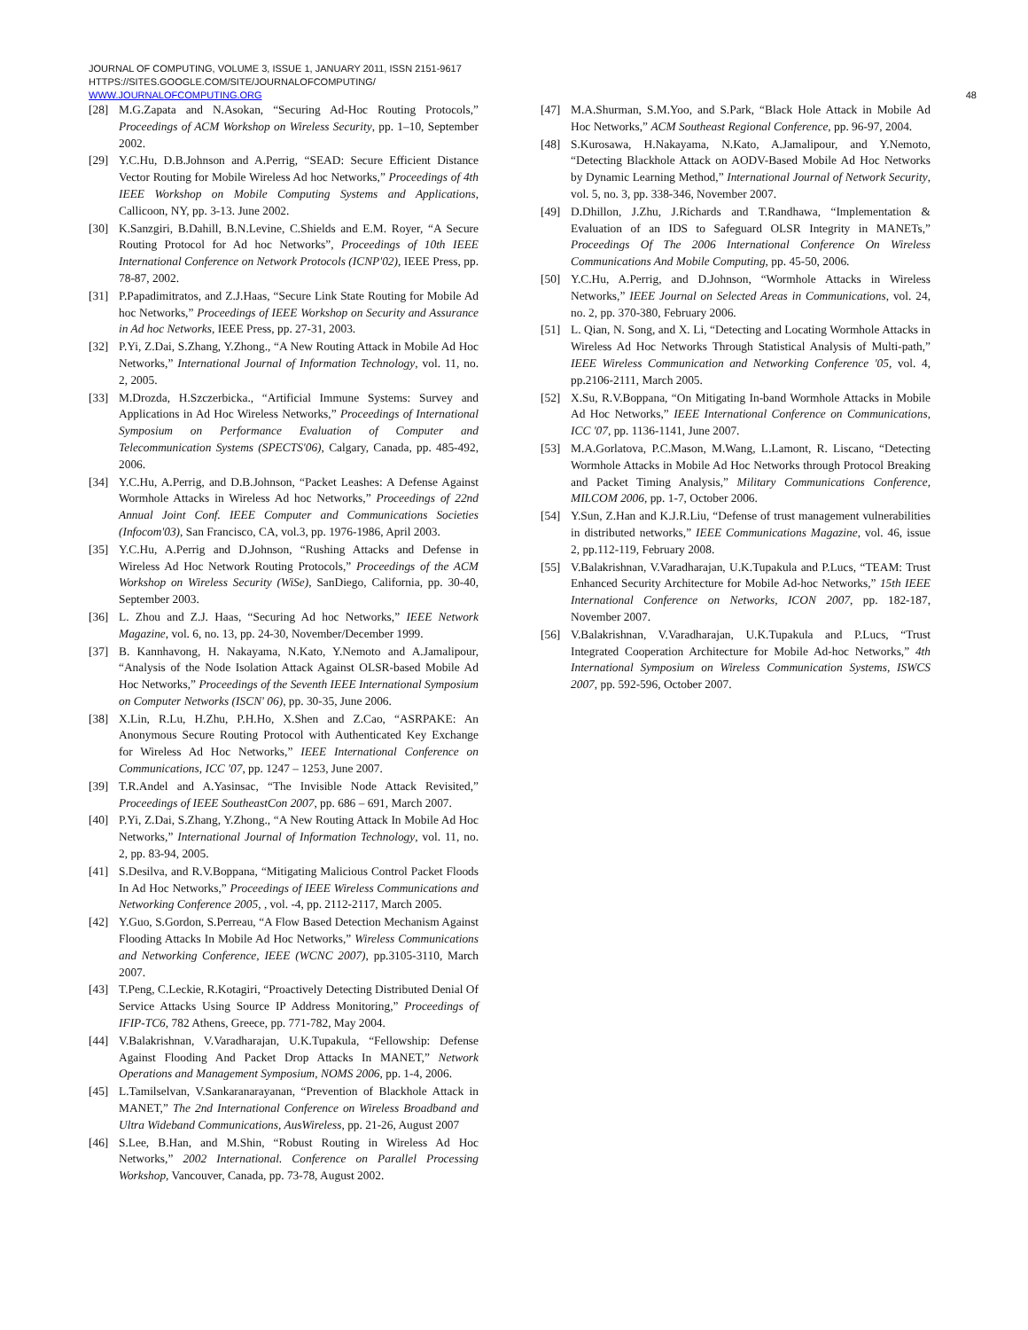JOURNAL OF COMPUTING, VOLUME 3, ISSUE 1, JANUARY 2011, ISSN 2151-9617
HTTPS://SITES.GOOGLE.COM/SITE/JOURNALOFCOMPUTING/
WWW.JOURNALOFCOMPUTING.ORG
48
[28] M.G.Zapata and N.Asokan, “Securing Ad-Hoc Routing Protocols,” Proceedings of ACM Workshop on Wireless Security, pp. 1–10, September 2002.
[29] Y.C.Hu, D.B.Johnson and A.Perrig, “SEAD: Secure Efficient Distance Vector Routing for Mobile Wireless Ad hoc Networks,” Proceedings of 4th IEEE Workshop on Mobile Computing Systems and Applications, Callicoon, NY, pp. 3-13. June 2002.
[30] K.Sanzgiri, B.Dahill, B.N.Levine, C.Shields and E.M. Royer, “A Secure Routing Protocol for Ad hoc Networks”, Proceedings of 10th IEEE International Conference on Network Protocols (ICNP'02), IEEE Press, pp. 78-87, 2002.
[31] P.Papadimitratos, and Z.J.Haas, “Secure Link State Routing for Mobile Ad hoc Networks,” Proceedings of IEEE Workshop on Security and Assurance in Ad hoc Networks, IEEE Press, pp. 27-31, 2003.
[32] P.Yi, Z.Dai, S.Zhang, Y.Zhong., “A New Routing Attack in Mobile Ad Hoc Networks,” International Journal of Information Technology, vol. 11, no. 2, 2005.
[33] M.Drozda, H.Szczerbicka., “Artificial Immune Systems: Survey and Applications in Ad Hoc Wireless Networks,” Proceedings of International Symposium on Performance Evaluation of Computer and Telecommunication Systems (SPECTS'06), Calgary, Canada, pp. 485-492, 2006.
[34] Y.C.Hu, A.Perrig, and D.B.Johnson, “Packet Leashes: A Defense Against Wormhole Attacks in Wireless Ad hoc Networks,” Proceedings of 22nd Annual Joint Conf. IEEE Computer and Communications Societies (Infocom'03), San Francisco, CA, vol.3, pp. 1976-1986, April 2003.
[35] Y.C.Hu, A.Perrig and D.Johnson, “Rushing Attacks and Defense in Wireless Ad Hoc Network Routing Protocols,” Proceedings of the ACM Workshop on Wireless Security (WiSe), SanDiego, California, pp. 30-40, September 2003.
[36] L. Zhou and Z.J. Haas, “Securing Ad hoc Networks,” IEEE Network Magazine, vol. 6, no. 13, pp. 24-30, November/December 1999.
[37] B. Kannhavong, H. Nakayama, N.Kato, Y.Nemoto and A.Jamalipour, “Analysis of the Node Isolation Attack Against OLSR-based Mobile Ad Hoc Networks,” Proceedings of the Seventh IEEE International Symposium on Computer Networks (ISCN' 06), pp. 30-35, June 2006.
[38] X.Lin, R.Lu, H.Zhu, P.H.Ho, X.Shen and Z.Cao, “ASRPAKE: An Anonymous Secure Routing Protocol with Authenticated Key Exchange for Wireless Ad Hoc Networks,” IEEE International Conference on Communications, ICC '07, pp. 1247 – 1253, June 2007.
[39] T.R.Andel and A.Yasinsac, “The Invisible Node Attack Revisited,” Proceedings of IEEE SoutheastCon 2007, pp. 686 – 691, March 2007.
[40] P.Yi, Z.Dai, S.Zhang, Y.Zhong., “A New Routing Attack In Mobile Ad Hoc Networks,” International Journal of Information Technology, vol. 11, no. 2, pp. 83-94, 2005.
[41] S.Desilva, and R.V.Boppana, “Mitigating Malicious Control Packet Floods In Ad Hoc Networks,” Proceedings of IEEE Wireless Communications and Networking Conference 2005, , vol. -4, pp. 2112-2117, March 2005.
[42] Y.Guo, S.Gordon, S.Perreau, “A Flow Based Detection Mechanism Against Flooding Attacks In Mobile Ad Hoc Networks,” Wireless Communications and Networking Conference, IEEE (WCNC 2007), pp.3105-3110, March 2007.
[43] T.Peng, C.Leckie, R.Kotagiri, “Proactively Detecting Distributed Denial Of Service Attacks Using Source IP Address Monitoring,” Proceedings of IFIP-TC6, 782 Athens, Greece, pp. 771-782, May 2004.
[44] V.Balakrishnan, V.Varadharajan, U.K.Tupakula, “Fellowship: Defense Against Flooding And Packet Drop Attacks In MANET,” Network Operations and Management Symposium, NOMS 2006, pp. 1-4, 2006.
[45] L.Tamilselvan, V.Sankaranarayanan, “Prevention of Blackhole Attack in MANET,” The 2nd International Conference on Wireless Broadband and Ultra Wideband Communications, AusWireless, pp. 21-26, August 2007
[46] S.Lee, B.Han, and M.Shin, “Robust Routing in Wireless Ad Hoc Networks,” 2002 International. Conference on Parallel Processing Workshop, Vancouver, Canada, pp. 73-78, August 2002.
[47] M.A.Shurman, S.M.Yoo, and S.Park, “Black Hole Attack in Mobile Ad Hoc Networks,” ACM Southeast Regional Conference, pp. 96-97, 2004.
[48] S.Kurosawa, H.Nakayama, N.Kato, A.Jamalipour, and Y.Nemoto, “Detecting Blackhole Attack on AODV-Based Mobile Ad Hoc Networks by Dynamic Learning Method,” International Journal of Network Security, vol. 5, no. 3, pp. 338-346, November 2007.
[49] D.Dhillon, J.Zhu, J.Richards and T.Randhawa, “Implementation & Evaluation of an IDS to Safeguard OLSR Integrity in MANETs,” Proceedings Of The 2006 International Conference On Wireless Communications And Mobile Computing, pp. 45-50, 2006.
[50] Y.C.Hu, A.Perrig, and D.Johnson, “Wormhole Attacks in Wireless Networks,” IEEE Journal on Selected Areas in Communications, vol. 24, no. 2, pp. 370-380, February 2006.
[51] L. Qian, N. Song, and X. Li, “Detecting and Locating Wormhole Attacks in Wireless Ad Hoc Networks Through Statistical Analysis of Multi-path,” IEEE Wireless Communication and Networking Conference '05, vol. 4, pp.2106-2111, March 2005.
[52] X.Su, R.V.Boppana, “On Mitigating In-band Wormhole Attacks in Mobile Ad Hoc Networks,” IEEE International Conference on Communications, ICC '07, pp. 1136-1141, June 2007.
[53] M.A.Gorlatova, P.C.Mason, M.Wang, L.Lamont, R. Liscano, “Detecting Wormhole Attacks in Mobile Ad Hoc Networks through Protocol Breaking and Packet Timing Analysis,” Military Communications Conference, MILCOM 2006, pp. 1-7, October 2006.
[54] Y.Sun, Z.Han and K.J.R.Liu, “Defense of trust management vulnerabilities in distributed networks,” IEEE Communications Magazine, vol. 46, issue 2, pp.112-119, February 2008.
[55] V.Balakrishnan, V.Varadharajan, U.K.Tupakula and P.Lucs, “TEAM: Trust Enhanced Security Architecture for Mobile Ad-hoc Networks,” 15th IEEE International Conference on Networks, ICON 2007, pp. 182-187, November 2007.
[56] V.Balakrishnan, V.Varadharajan, U.K.Tupakula and P.Lucs, “Trust Integrated Cooperation Architecture for Mobile Ad-hoc Networks,” 4th International Symposium on Wireless Communication Systems, ISWCS 2007, pp. 592-596, October 2007.